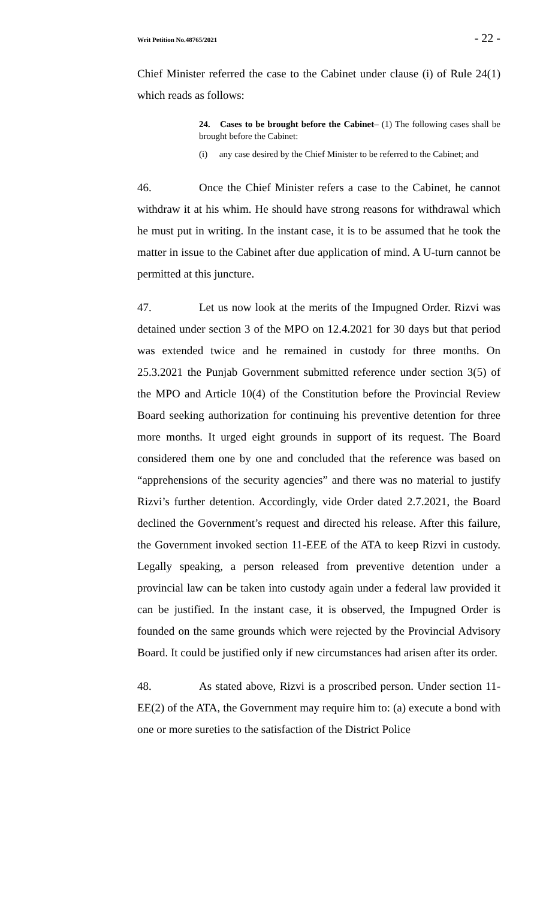Writ Petition No.48765/2021 - 22 -
Chief Minister referred the case to the Cabinet under clause (i) of Rule 24(1) which reads as follows:
24. Cases to be brought before the Cabinet– (1) The following cases shall be brought before the Cabinet:
(i) any case desired by the Chief Minister to be referred to the Cabinet; and
46. Once the Chief Minister refers a case to the Cabinet, he cannot withdraw it at his whim. He should have strong reasons for withdrawal which he must put in writing. In the instant case, it is to be assumed that he took the matter in issue to the Cabinet after due application of mind. A U-turn cannot be permitted at this juncture.
47. Let us now look at the merits of the Impugned Order. Rizvi was detained under section 3 of the MPO on 12.4.2021 for 30 days but that period was extended twice and he remained in custody for three months. On 25.3.2021 the Punjab Government submitted reference under section 3(5) of the MPO and Article 10(4) of the Constitution before the Provincial Review Board seeking authorization for continuing his preventive detention for three more months. It urged eight grounds in support of its request. The Board considered them one by one and concluded that the reference was based on “apprehensions of the security agencies” and there was no material to justify Rizvi’s further detention. Accordingly, vide Order dated 2.7.2021, the Board declined the Government’s request and directed his release. After this failure, the Government invoked section 11-EEE of the ATA to keep Rizvi in custody. Legally speaking, a person released from preventive detention under a provincial law can be taken into custody again under a federal law provided it can be justified. In the instant case, it is observed, the Impugned Order is founded on the same grounds which were rejected by the Provincial Advisory Board. It could be justified only if new circumstances had arisen after its order.
48. As stated above, Rizvi is a proscribed person. Under section 11-EE(2) of the ATA, the Government may require him to: (a) execute a bond with one or more sureties to the satisfaction of the District Police